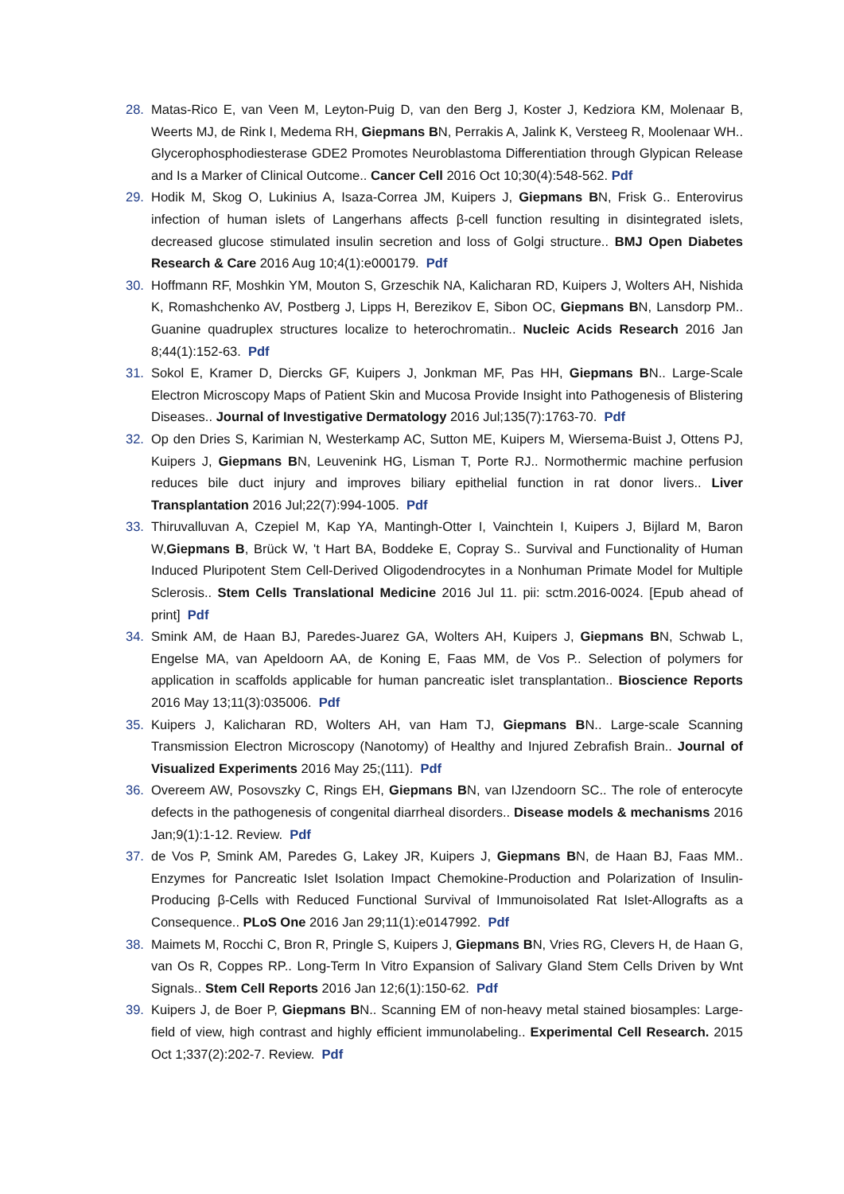28. Matas-Rico E, van Veen M, Leyton-Puig D, van den Berg J, Koster J, Kedziora KM, Molenaar B, Weerts MJ, de Rink I, Medema RH, Giepmans BN, Perrakis A, Jalink K, Versteeg R, Moolenaar WH.. Glycerophosphodiesterase GDE2 Promotes Neuroblastoma Differentiation through Glypican Release and Is a Marker of Clinical Outcome.. Cancer Cell 2016 Oct 10;30(4):548-562. Pdf
29. Hodik M, Skog O, Lukinius A, Isaza-Correa JM, Kuipers J, Giepmans BN, Frisk G.. Enterovirus infection of human islets of Langerhans affects β-cell function resulting in disintegrated islets, decreased glucose stimulated insulin secretion and loss of Golgi structure.. BMJ Open Diabetes Research & Care 2016 Aug 10;4(1):e000179. Pdf
30. Hoffmann RF, Moshkin YM, Mouton S, Grzeschik NA, Kalicharan RD, Kuipers J, Wolters AH, Nishida K, Romashchenko AV, Postberg J, Lipps H, Berezikov E, Sibon OC, Giepmans BN, Lansdorp PM.. Guanine quadruplex structures localize to heterochromatin.. Nucleic Acids Research 2016 Jan 8;44(1):152-63. Pdf
31. Sokol E, Kramer D, Diercks GF, Kuipers J, Jonkman MF, Pas HH, Giepmans BN.. Large-Scale Electron Microscopy Maps of Patient Skin and Mucosa Provide Insight into Pathogenesis of Blistering Diseases.. Journal of Investigative Dermatology 2016 Jul;135(7):1763-70. Pdf
32. Op den Dries S, Karimian N, Westerkamp AC, Sutton ME, Kuipers M, Wiersema-Buist J, Ottens PJ, Kuipers J, Giepmans BN, Leuvenink HG, Lisman T, Porte RJ.. Normothermic machine perfusion reduces bile duct injury and improves biliary epithelial function in rat donor livers.. Liver Transplantation 2016 Jul;22(7):994-1005. Pdf
33. Thiruvalluvan A, Czepiel M, Kap YA, Mantingh-Otter I, Vainchtein I, Kuipers J, Bijlard M, Baron W,Giepmans B, Brück W, 't Hart BA, Boddeke E, Copray S.. Survival and Functionality of Human Induced Pluripotent Stem Cell-Derived Oligodendrocytes in a Nonhuman Primate Model for Multiple Sclerosis.. Stem Cells Translational Medicine 2016 Jul 11. pii: sctm.2016-0024. [Epub ahead of print] Pdf
34. Smink AM, de Haan BJ, Paredes-Juarez GA, Wolters AH, Kuipers J, Giepmans BN, Schwab L, Engelse MA, van Apeldoorn AA, de Koning E, Faas MM, de Vos P.. Selection of polymers for application in scaffolds applicable for human pancreatic islet transplantation.. Bioscience Reports 2016 May 13;11(3):035006. Pdf
35. Kuipers J, Kalicharan RD, Wolters AH, van Ham TJ, Giepmans BN.. Large-scale Scanning Transmission Electron Microscopy (Nanotomy) of Healthy and Injured Zebrafish Brain.. Journal of Visualized Experiments 2016 May 25;(111). Pdf
36. Overeem AW, Posovszky C, Rings EH, Giepmans BN, van IJzendoorn SC.. The role of enterocyte defects in the pathogenesis of congenital diarrheal disorders.. Disease models & mechanisms 2016 Jan;9(1):1-12. Review. Pdf
37. de Vos P, Smink AM, Paredes G, Lakey JR, Kuipers J, Giepmans BN, de Haan BJ, Faas MM.. Enzymes for Pancreatic Islet Isolation Impact Chemokine-Production and Polarization of Insulin-Producing β-Cells with Reduced Functional Survival of Immunoisolated Rat Islet-Allografts as a Consequence.. PLoS One 2016 Jan 29;11(1):e0147992. Pdf
38. Maimets M, Rocchi C, Bron R, Pringle S, Kuipers J, Giepmans BN, Vries RG, Clevers H, de Haan G, van Os R, Coppes RP.. Long-Term In Vitro Expansion of Salivary Gland Stem Cells Driven by Wnt Signals.. Stem Cell Reports 2016 Jan 12;6(1):150-62. Pdf
39. Kuipers J, de Boer P, Giepmans BN.. Scanning EM of non-heavy metal stained biosamples: Large-field of view, high contrast and highly efficient immunolabeling.. Experimental Cell Research. 2015 Oct 1;337(2):202-7. Review. Pdf